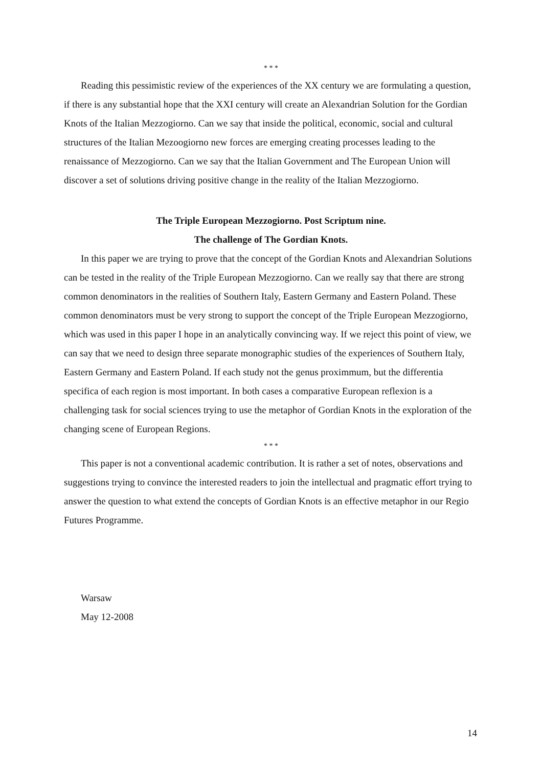* * *
Reading this pessimistic review of the experiences of the XX century we are formulating a question, if there is any substantial hope that the XXI century will create an Alexandrian Solution for the Gordian Knots of the Italian Mezzogiorno. Can we say that inside the political, economic, social and cultural structures of the Italian Mezoogiorno new forces are emerging creating processes leading to the renaissance of Mezzogiorno. Can we say that the Italian Government and The European Union will discover a set of solutions driving positive change in the reality of the Italian Mezzogiorno.
The Triple European Mezzogiorno. Post Scriptum nine.
The challenge of The Gordian Knots.
In this paper we are trying to prove that the concept of the Gordian Knots and Alexandrian Solutions can be tested in the reality of the Triple European Mezzogiorno. Can we really say that there are strong common denominators in the realities of Southern Italy, Eastern Germany and Eastern Poland. These common denominators must be very strong to support the concept of the Triple European Mezzogiorno, which was used in this paper I hope in an analytically convincing way. If we reject this point of view, we can say that we need to design three separate monographic studies of the experiences of Southern Italy, Eastern Germany and Eastern Poland. If each study not the genus proximmum, but the differentia specifica of each region is most important. In both cases a comparative European reflexion is a challenging task for social sciences trying to use the metaphor of Gordian Knots in the exploration of the changing scene of European Regions.
* * *
This paper is not a conventional academic contribution. It is rather a set of notes, observations and suggestions trying to convince the interested readers to join the intellectual and pragmatic effort trying to answer the question to what extend the concepts of Gordian Knots is an effective metaphor in our Regio Futures Programme.
Warsaw
May 12-2008
14